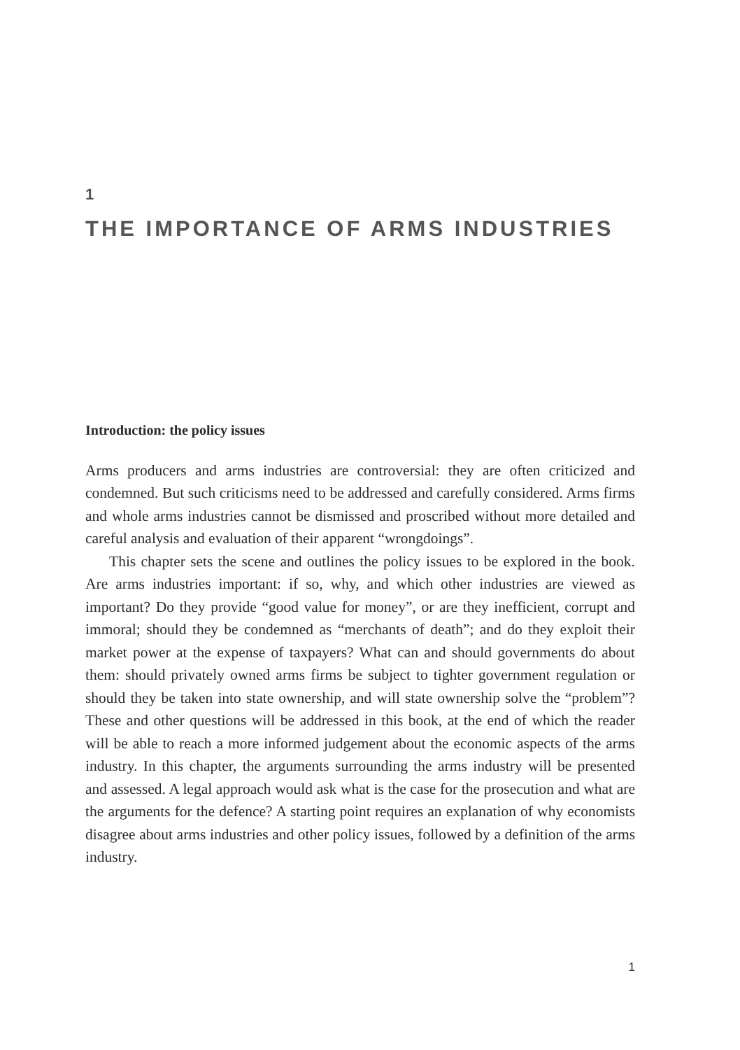1
THE IMPORTANCE OF ARMS INDUSTRIES
Introduction: the policy issues
Arms producers and arms industries are controversial: they are often criticized and condemned. But such criticisms need to be addressed and carefully considered. Arms firms and whole arms industries cannot be dismissed and proscribed without more detailed and careful analysis and evaluation of their apparent “wrongdoings”.
This chapter sets the scene and outlines the policy issues to be explored in the book. Are arms industries important: if so, why, and which other industries are viewed as important? Do they provide “good value for money”, or are they inefficient, corrupt and immoral; should they be condemned as “merchants of death”; and do they exploit their market power at the expense of taxpayers? What can and should governments do about them: should privately owned arms firms be subject to tighter government regulation or should they be taken into state ownership, and will state ownership solve the “problem”? These and other questions will be addressed in this book, at the end of which the reader will be able to reach a more informed judgement about the economic aspects of the arms industry. In this chapter, the arguments surrounding the arms industry will be presented and assessed. A legal approach would ask what is the case for the prosecution and what are the arguments for the defence? A starting point requires an explanation of why economists disagree about arms industries and other policy issues, followed by a definition of the arms industry.
1